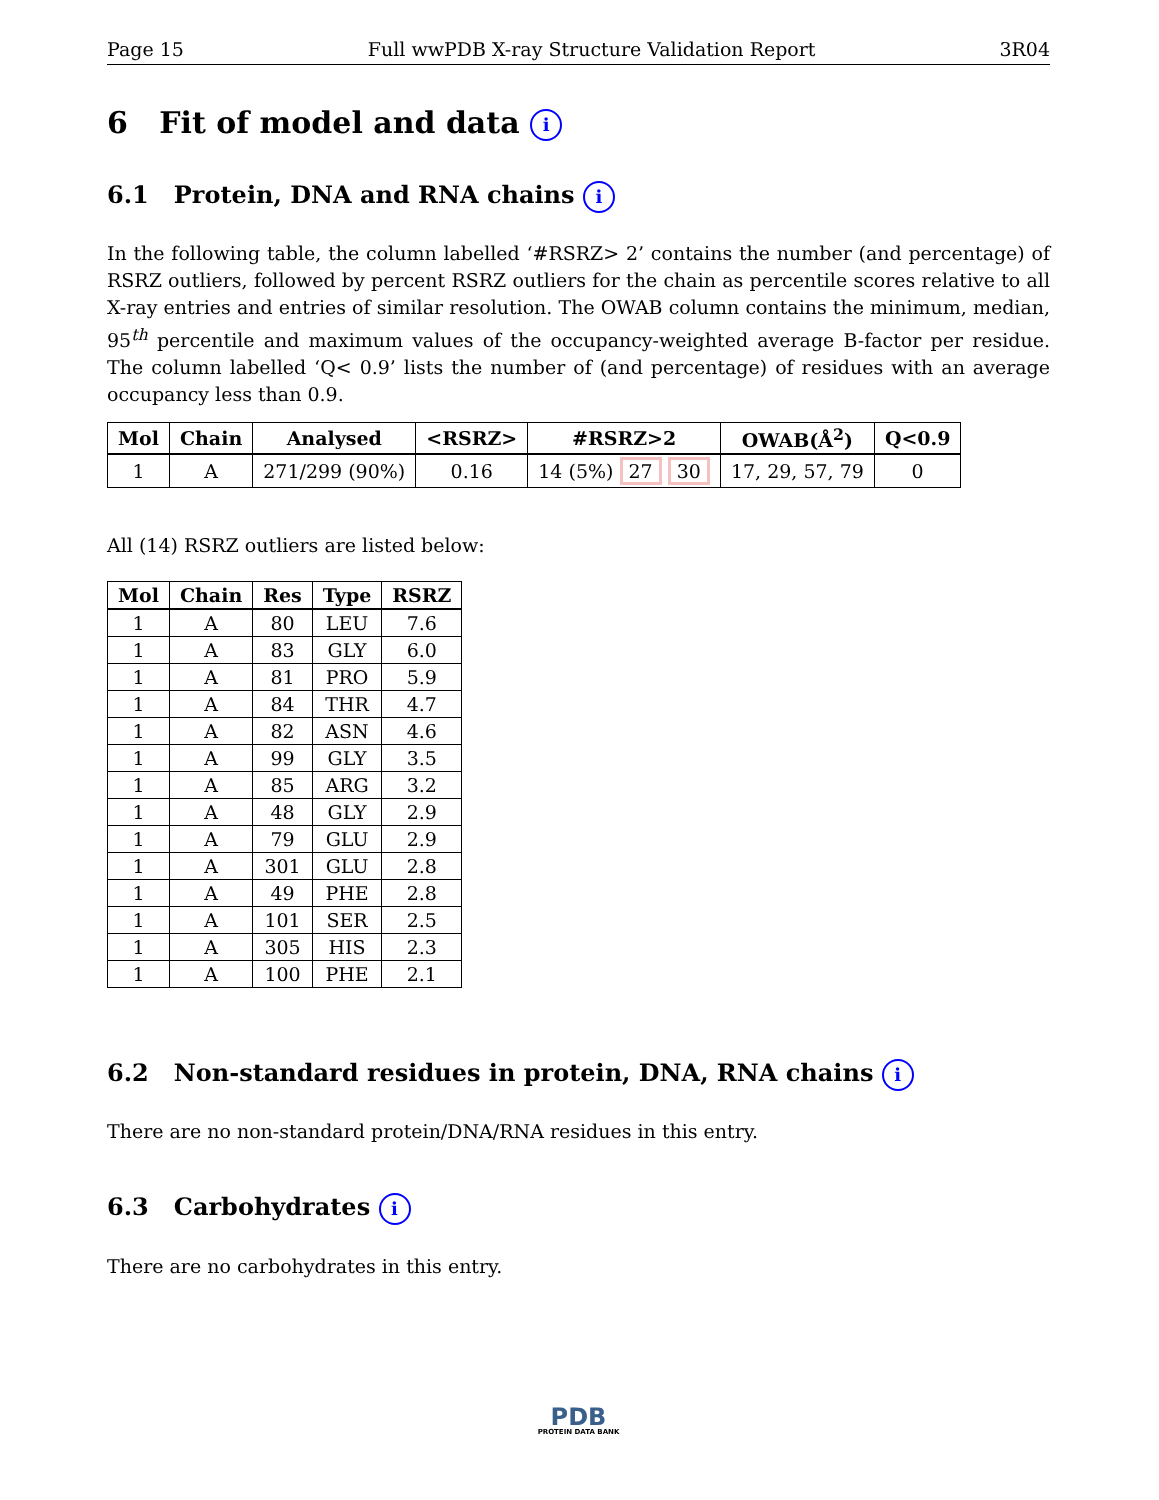Page 15 Full wwPDB X-ray Structure Validation Report 3R04
6 Fit of model and data i
6.1 Protein, DNA and RNA chains i
In the following table, the column labelled ‘#RSRZ> 2’ contains the number (and percentage) of RSRZ outliers, followed by percent RSRZ outliers for the chain as percentile scores relative to all X-ray entries and entries of similar resolution. The OWAB column contains the minimum, median, 95<sup>th</sup> percentile and maximum values of the occupancy-weighted average B-factor per residue. The column labelled ‘Q< 0.9’ lists the number of (and percentage) of residues with an average occupancy less than 0.9.
| Mol | Chain | Analysed | <RSRZ> | #RSRZ>2 | OWAB(Å<sup>2</sup>) | Q<0.9 |
| --- | --- | --- | --- | --- | --- | --- |
| 1 | A | 271/299 (90%) | 0.16 | 14 (5%) 27 30 | 17, 29, 57, 79 | 0 |
All (14) RSRZ outliers are listed below:
| Mol | Chain | Res | Type | RSRZ |
| --- | --- | --- | --- | --- |
| 1 | A | 80 | LEU | 7.6 |
| 1 | A | 83 | GLY | 6.0 |
| 1 | A | 81 | PRO | 5.9 |
| 1 | A | 84 | THR | 4.7 |
| 1 | A | 82 | ASN | 4.6 |
| 1 | A | 99 | GLY | 3.5 |
| 1 | A | 85 | ARG | 3.2 |
| 1 | A | 48 | GLY | 2.9 |
| 1 | A | 79 | GLU | 2.9 |
| 1 | A | 301 | GLU | 2.8 |
| 1 | A | 49 | PHE | 2.8 |
| 1 | A | 101 | SER | 2.5 |
| 1 | A | 305 | HIS | 2.3 |
| 1 | A | 100 | PHE | 2.1 |
6.2 Non-standard residues in protein, DNA, RNA chains i
There are no non-standard protein/DNA/RNA residues in this entry.
6.3 Carbohydrates i
There are no carbohydrates in this entry.
PDB
PROTEIN DATA BANK